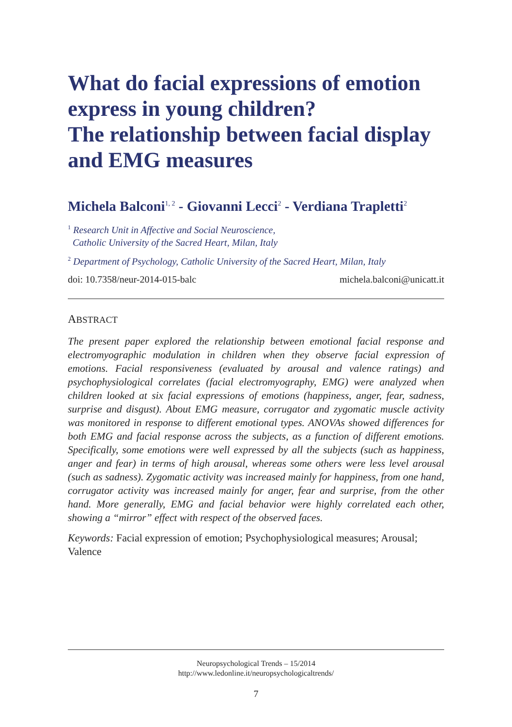What do facial expressions of emotion express in young children?
The relationship between facial display and EMG measures
Michela Balconi<sup>1, 2</sup> - Giovanni Lecci<sup>2</sup> - Verdiana Trapletti<sup>2</sup>
<sup>1</sup> Research Unit in Affective and Social Neuroscience,
Catholic University of the Sacred Heart, Milan, Italy
<sup>2</sup> Department of Psychology, Catholic University of the Sacred Heart, Milan, Italy
doi: 10.7358/neur-2014-015-balc michela.balconi@unicatt.it
ABSTRACT
The present paper explored the relationship between emotional facial response and electromyographic modulation in children when they observe facial expression of emotions. Facial responsiveness (evaluated by arousal and valence ratings) and psychophysiological correlates (facial electromyography, EMG) were analyzed when children looked at six facial expressions of emotions (happiness, anger, fear, sadness, surprise and disgust). About EMG measure, corrugator and zygomatic muscle activity was monitored in response to different emotional types. ANOVAs showed differences for both EMG and facial response across the subjects, as a function of different emotions. Specifically, some emotions were well expressed by all the subjects (such as happiness, anger and fear) in terms of high arousal, whereas some others were less level arousal (such as sadness). Zygomatic activity was increased mainly for happiness, from one hand, corrugator activity was increased mainly for anger, fear and surprise, from the other hand. More generally, EMG and facial behavior were highly correlated each other, showing a “mirror” effect with respect of the observed faces.
Keywords: Facial expression of emotion; Psychophysiological measures; Arousal; Valence
Neuropsychological Trends – 15/2014
http://www.ledonline.it/neuropsychologicaltrends/
7